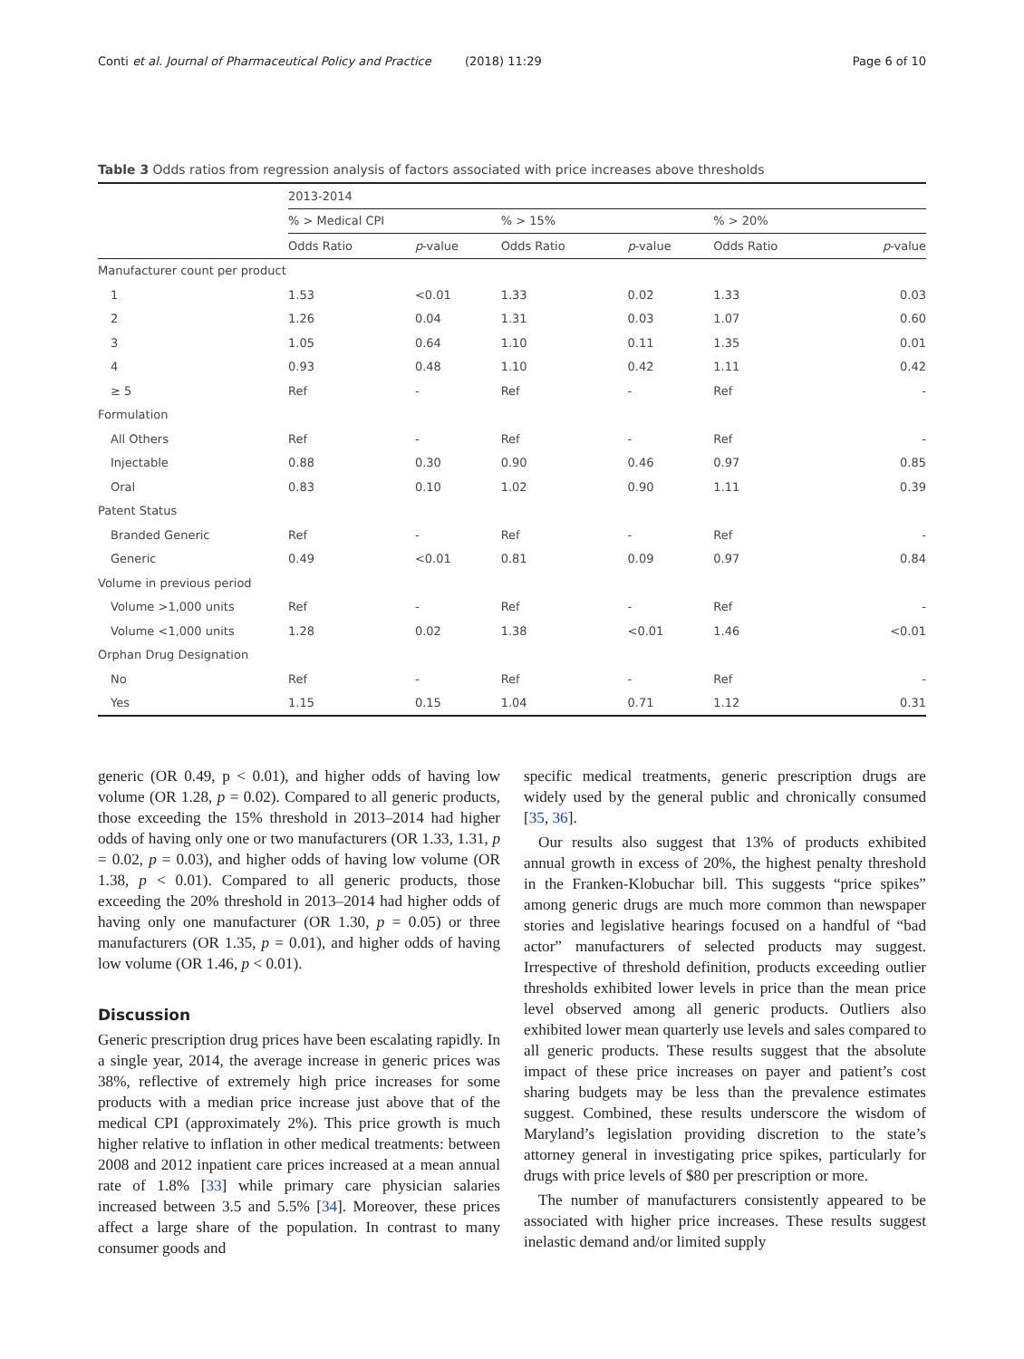Conti et al. Journal of Pharmaceutical Policy and Practice (2018) 11:29 Page 6 of 10
Table 3 Odds ratios from regression analysis of factors associated with price increases above thresholds
| | 2013-2014 | | | | | |
| --- | --- | --- | --- | --- | --- | --- |
| | % > Medical CPI | | % > 15% | | % > 20% | |
| | Odds Ratio | p -value | Odds Ratio | p -value | Odds Ratio | p -value |
| Manufacturer count per product | | | | | | |
| 1 | 1.53 | <0.01 | 1.33 | 0.02 | 1.33 | 0.03 |
| 2 | 1.26 | 0.04 | 1.31 | 0.03 | 1.07 | 0.60 |
| 3 | 1.05 | 0.64 | 1.10 | 0.11 | 1.35 | 0.01 |
| 4 | 0.93 | 0.48 | 1.10 | 0.42 | 1.11 | 0.42 |
| ≥ 5 | Ref | - | Ref | - | Ref | - |
| Formulation | | | | | | |
| All Others | Ref | - | Ref | - | Ref | - |
| Injectable | 0.88 | 0.30 | 0.90 | 0.46 | 0.97 | 0.85 |
| Oral | 0.83 | 0.10 | 1.02 | 0.90 | 1.11 | 0.39 |
| Patent Status | | | | | | |
| Branded Generic | Ref | - | Ref | - | Ref | - |
| Generic | 0.49 | <0.01 | 0.81 | 0.09 | 0.97 | 0.84 |
| Volume in previous period | | | | | | |
| Volume >1,000 units | Ref | - | Ref | - | Ref | - |
| Volume <1,000 units | 1.28 | 0.02 | 1.38 | <0.01 | 1.46 | <0.01 |
| Orphan Drug Designation | | | | | | |
| No | Ref | - | Ref | - | Ref | - |
| Yes | 1.15 | 0.15 | 1.04 | 0.71 | 1.12 | 0.31 |
generic (OR 0.49, p < 0.01), and higher odds of having low volume (OR 1.28, p = 0.02). Compared to all generic products, those exceeding the 15% threshold in 2013–2014 had higher odds of having only one or two manufacturers (OR 1.33, 1.31, p = 0.02, p = 0.03), and higher odds of having low volume (OR 1.38, p < 0.01). Compared to all generic products, those exceeding the 20% threshold in 2013–2014 had higher odds of having only one manufacturer (OR 1.30, p = 0.05) or three manufacturers (OR 1.35, p = 0.01), and higher odds of having low volume (OR 1.46, p < 0.01).
Discussion
Generic prescription drug prices have been escalating rapidly. In a single year, 2014, the average increase in generic prices was 38%, reflective of extremely high price increases for some products with a median price increase just above that of the medical CPI (approximately 2%). This price growth is much higher relative to inflation in other medical treatments: between 2008 and 2012 inpatient care prices increased at a mean annual rate of 1.8% [33] while primary care physician salaries increased between 3.5 and 5.5% [34]. Moreover, these prices affect a large share of the population. In contrast to many consumer goods and
specific medical treatments, generic prescription drugs are widely used by the general public and chronically consumed [35, 36].
Our results also suggest that 13% of products exhibited annual growth in excess of 20%, the highest penalty threshold in the Franken-Klobuchar bill. This suggests “price spikes” among generic drugs are much more common than newspaper stories and legislative hearings focused on a handful of “bad actor” manufacturers of selected products may suggest. Irrespective of threshold definition, products exceeding outlier thresholds exhibited lower levels in price than the mean price level observed among all generic products. Outliers also exhibited lower mean quarterly use levels and sales compared to all generic products. These results suggest that the absolute impact of these price increases on payer and patient’s cost sharing budgets may be less than the prevalence estimates suggest. Combined, these results underscore the wisdom of Maryland’s legislation providing discretion to the state’s attorney general in investigating price spikes, particularly for drugs with price levels of $80 per prescription or more.
The number of manufacturers consistently appeared to be associated with higher price increases. These results suggest inelastic demand and/or limited supply